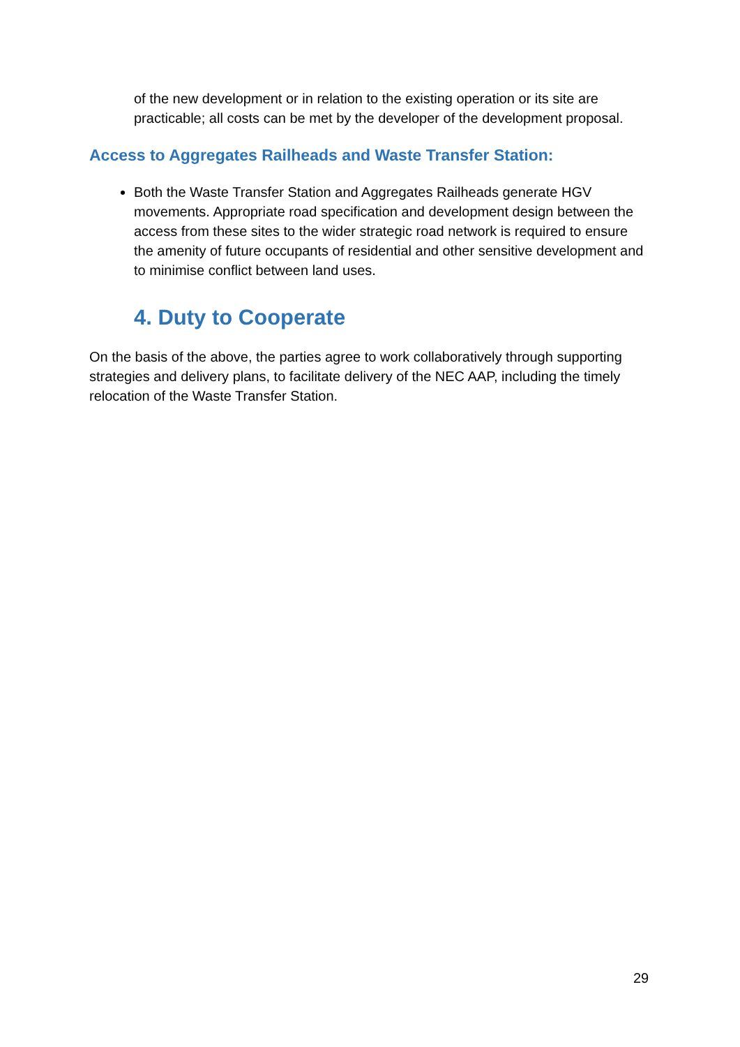of the new development or in relation to the existing operation or its site are practicable; all costs can be met by the developer of the development proposal.
Access to Aggregates Railheads and Waste Transfer Station:
Both the Waste Transfer Station and Aggregates Railheads generate HGV movements. Appropriate road specification and development design between the access from these sites to the wider strategic road network is required to ensure the amenity of future occupants of residential and other sensitive development and to minimise conflict between land uses.
4. Duty to Cooperate
On the basis of the above, the parties agree to work collaboratively through supporting strategies and delivery plans, to facilitate delivery of the NEC AAP, including the timely relocation of the Waste Transfer Station.
29